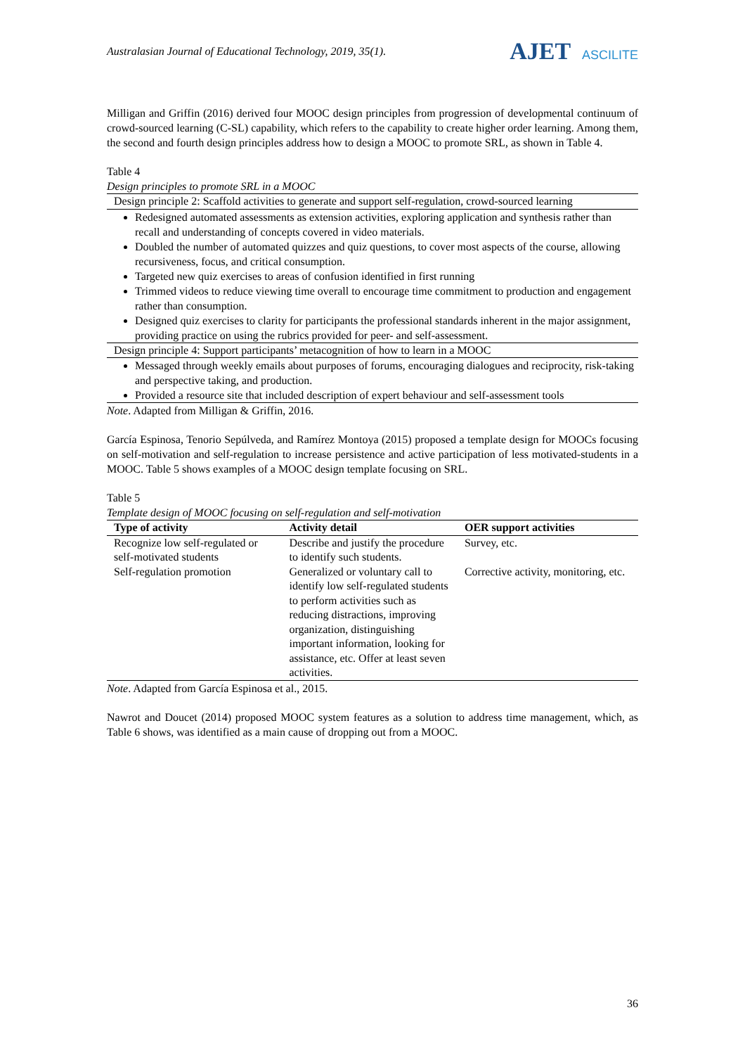Australasian Journal of Educational Technology, 2019, 35(1).
AJET ASCILITE
Milligan and Griffin (2016) derived four MOOC design principles from progression of developmental continuum of crowd-sourced learning (C-SL) capability, which refers to the capability to create higher order learning. Among them, the second and fourth design principles address how to design a MOOC to promote SRL, as shown in Table 4.
Table 4
Design principles to promote SRL in a MOOC
| Design principle 2: Scaffold activities to generate and support self-regulation, crowd-sourced learning |
| Redesigned automated assessments as extension activities, exploring application and synthesis rather than recall and understanding of concepts covered in video materials. Doubled the number of automated quizzes and quiz questions, to cover most aspects of the course, allowing recursiveness, focus, and critical consumption. Targeted new quiz exercises to areas of confusion identified in first running Trimmed videos to reduce viewing time overall to encourage time commitment to production and engagement rather than consumption. Designed quiz exercises to clarity for participants the professional standards inherent in the major assignment, providing practice on using the rubrics provided for peer- and self-assessment. |
| Design principle 4: Support participants’ metacognition of how to learn in a MOOC |
| Messaged through weekly emails about purposes of forums, encouraging dialogues and reciprocity, risk-taking and perspective taking, and production. Provided a resource site that included description of expert behaviour and self-assessment tools |
Note. Adapted from Milligan & Griffin, 2016.
García Espinosa, Tenorio Sepúlveda, and Ramírez Montoya (2015) proposed a template design for MOOCs focusing on self-motivation and self-regulation to increase persistence and active participation of less motivated-students in a MOOC. Table 5 shows examples of a MOOC design template focusing on SRL.
Table 5
Template design of MOOC focusing on self-regulation and self-motivation
| Type of activity | Activity detail | OER support activities |
| --- | --- | --- |
| Recognize low self-regulated or self-motivated students | Describe and justify the procedure to identify such students. | Survey, etc. |
| Self-regulation promotion | Generalized or voluntary call to identify low self-regulated students to perform activities such as reducing distractions, improving organization, distinguishing important information, looking for assistance, etc. Offer at least seven activities. | Corrective activity, monitoring, etc. |
Note. Adapted from García Espinosa et al., 2015.
Nawrot and Doucet (2014) proposed MOOC system features as a solution to address time management, which, as Table 6 shows, was identified as a main cause of dropping out from a MOOC.
36